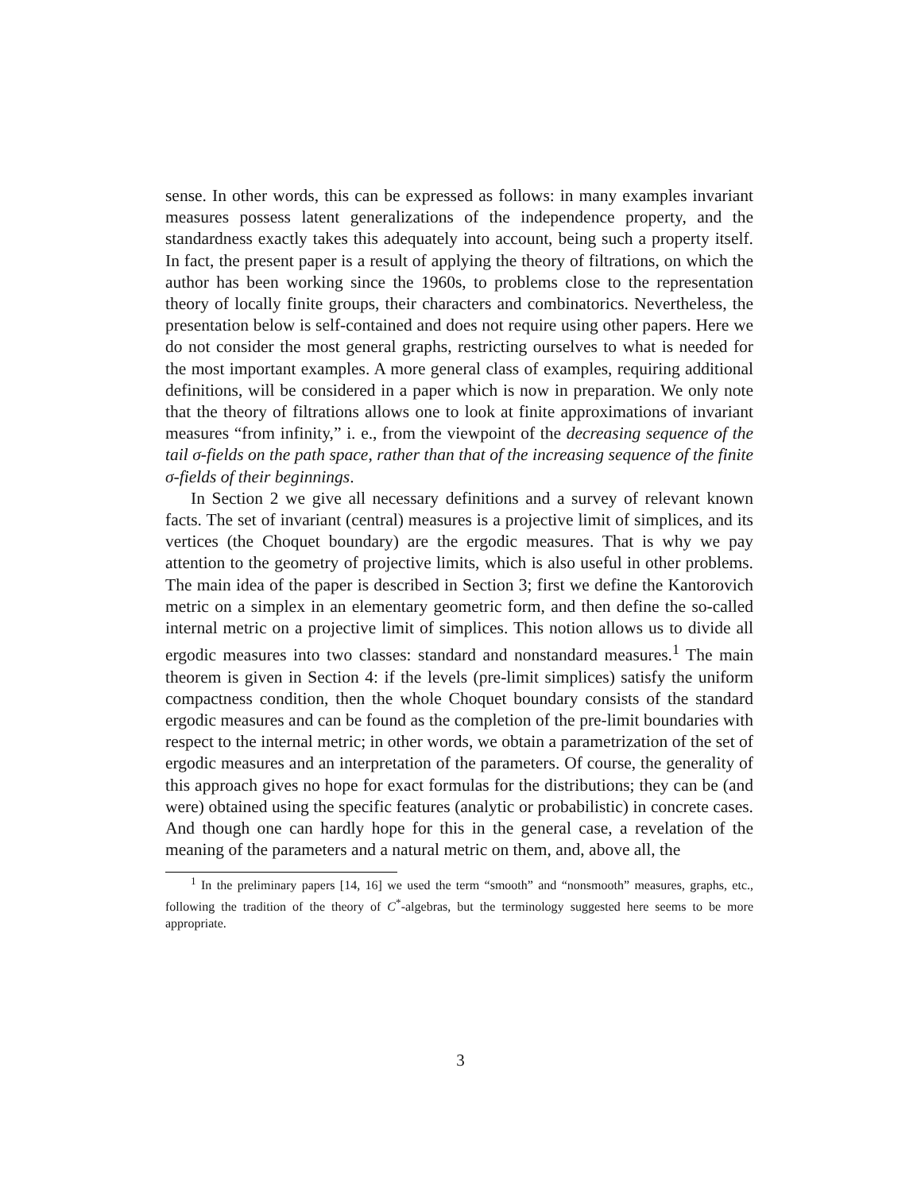sense. In other words, this can be expressed as follows: in many examples invariant measures possess latent generalizations of the independence property, and the standardness exactly takes this adequately into account, being such a property itself. In fact, the present paper is a result of applying the theory of filtrations, on which the author has been working since the 1960s, to problems close to the representation theory of locally finite groups, their characters and combinatorics. Nevertheless, the presentation below is self-contained and does not require using other papers. Here we do not consider the most general graphs, restricting ourselves to what is needed for the most important examples. A more general class of examples, requiring additional definitions, will be considered in a paper which is now in preparation. We only note that the theory of filtrations allows one to look at finite approximations of invariant measures “from infinity,” i. e., from the viewpoint of the decreasing sequence of the tail σ-fields on the path space, rather than that of the increasing sequence of the finite σ-fields of their beginnings.
In Section 2 we give all necessary definitions and a survey of relevant known facts. The set of invariant (central) measures is a projective limit of simplices, and its vertices (the Choquet boundary) are the ergodic measures. That is why we pay attention to the geometry of projective limits, which is also useful in other problems. The main idea of the paper is described in Section 3; first we define the Kantorovich metric on a simplex in an elementary geometric form, and then define the so-called internal metric on a projective limit of simplices. This notion allows us to divide all ergodic measures into two classes: standard and nonstandard measures.<sup>1</sup> The main theorem is given in Section 4: if the levels (pre-limit simplices) satisfy the uniform compactness condition, then the whole Choquet boundary consists of the standard ergodic measures and can be found as the completion of the pre-limit boundaries with respect to the internal metric; in other words, we obtain a parametrization of the set of ergodic measures and an interpretation of the parameters. Of course, the generality of this approach gives no hope for exact formulas for the distributions; they can be (and were) obtained using the specific features (analytic or probabilistic) in concrete cases. And though one can hardly hope for this in the general case, a revelation of the meaning of the parameters and a natural metric on them, and, above all, the
<sup>1</sup> In the preliminary papers [14, 16] we used the term “smooth” and “nonsmooth” measures, graphs, etc., following the tradition of the theory of C<sup>*</sup>-algebras, but the terminology suggested here seems to be more appropriate.
3